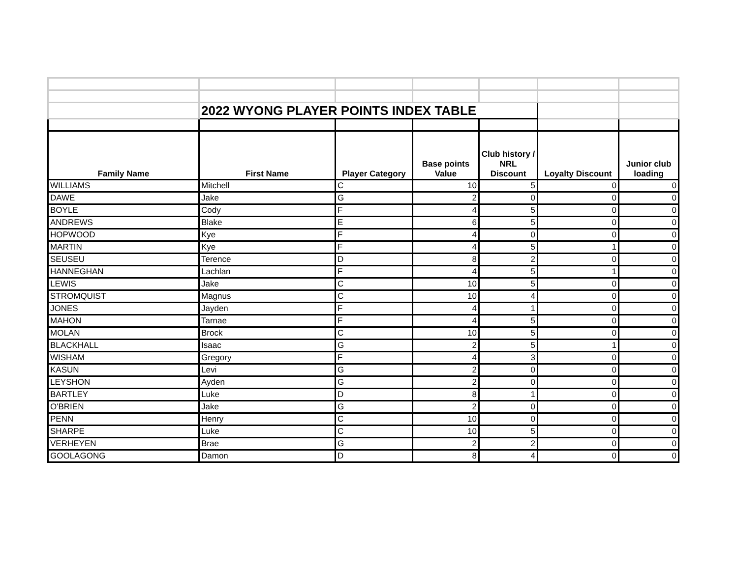| | 2022 WYONG PLAYER POINTS INDEX TABLE | | | | | |
| Family Name | First Name | Player Category | Base points Value | Club history / NRL Discount | Loyalty Discount | Junior club loading |
| WILLIAMS | Mitchell | C | 10 | 5 | 0 | 0 |
| DAWE | Jake | G | 2 | 0 | 0 | 0 |
| BOYLE | Cody | F | 4 | 5 | 0 | 0 |
| ANDREWS | Blake | E | 6 | 5 | 0 | 0 |
| HOPWOOD | Kye | F | 4 | 0 | 0 | 0 |
| MARTIN | Kye | F | 4 | 5 | 1 | 0 |
| SEUSEU | Terence | D | 8 | 2 | 0 | 0 |
| HANNEGHAN | Lachlan | F | 4 | 5 | 1 | 0 |
| LEWIS | Jake | C | 10 | 5 | 0 | 0 |
| STROMQUIST | Magnus | C | 10 | 4 | 0 | 0 |
| JONES | Jayden | F | 4 | 1 | 0 | 0 |
| MAHON | Tarnae | F | 4 | 5 | 0 | 0 |
| MOLAN | Brock | C | 10 | 5 | 0 | 0 |
| BLACKHALL | Isaac | G | 2 | 5 | 1 | 0 |
| WISHAM | Gregory | F | 4 | 3 | 0 | 0 |
| KASUN | Levi | G | 2 | 0 | 0 | 0 |
| LEYSHON | Ayden | G | 2 | 0 | 0 | 0 |
| BARTLEY | Luke | D | 8 | 1 | 0 | 0 |
| O'BRIEN | Jake | G | 2 | 0 | 0 | 0 |
| PENN | Henry | C | 10 | 0 | 0 | 0 |
| SHARPE | Luke | C | 10 | 5 | 0 | 0 |
| VERHEYEN | Brae | G | 2 | 2 | 0 | 0 |
| GOOLAGONG | Damon | D | 8 | 4 | 0 | 0 |